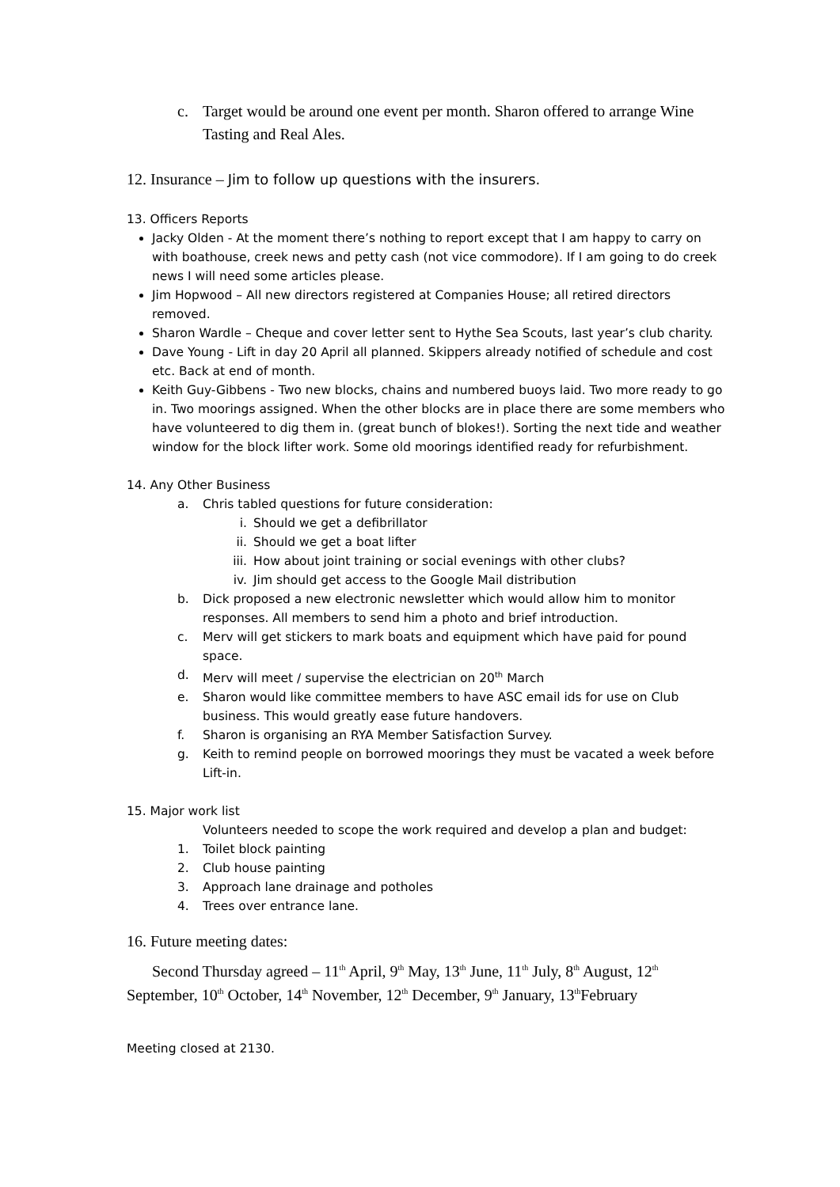c. Target would be around one event per month. Sharon offered to arrange Wine Tasting and Real Ales.
12. Insurance – Jim to follow up questions with the insurers.
13. Officers Reports
Jacky Olden - At the moment there’s nothing to report except that I am happy to carry on with boathouse, creek news and petty cash (not vice commodore). If I am going to do creek news I will need some articles please.
Jim Hopwood – All new directors registered at Companies House; all retired directors removed.
Sharon Wardle – Cheque and cover letter sent to Hythe Sea Scouts, last year’s club charity.
Dave Young - Lift in day 20 April all planned. Skippers already notified of schedule and cost etc. Back at end of month.
Keith Guy-Gibbens - Two new blocks, chains and numbered buoys laid. Two more ready to go in. Two moorings assigned. When the other blocks are in place there are some members who have volunteered to dig them in. (great bunch of blokes!). Sorting the next tide and weather window for the block lifter work. Some old moorings identified ready for refurbishment.
14. Any Other Business
a. Chris tabled questions for future consideration:
i. Should we get a defibrillator
ii. Should we get a boat lifter
iii. How about joint training or social evenings with other clubs?
iv. Jim should get access to the Google Mail distribution
b. Dick proposed a new electronic newsletter which would allow him to monitor responses. All members to send him a photo and brief introduction.
c. Merv will get stickers to mark boats and equipment which have paid for pound space.
d. Merv will meet / supervise the electrician on 20<sup>th</sup> March
e. Sharon would like committee members to have ASC email ids for use on Club business. This would greatly ease future handovers.
f. Sharon is organising an RYA Member Satisfaction Survey.
g. Keith to remind people on borrowed moorings they must be vacated a week before Lift-in.
15. Major work list
Volunteers needed to scope the work required and develop a plan and budget:
1. Toilet block painting
2. Club house painting
3. Approach lane drainage and potholes
4. Trees over entrance lane.
16. Future meeting dates:
Second Thursday agreed – 11<sup>th</sup> April, 9<sup>th</sup> May, 13<sup>th</sup> June, 11<sup>th</sup> July, 8<sup>th</sup> August, 12<sup>th</sup> September, 10<sup>th</sup> October, 14<sup>th</sup> November, 12<sup>th</sup> December, 9<sup>th</sup> January, 13<sup>th</sup>February
Meeting closed at 2130.